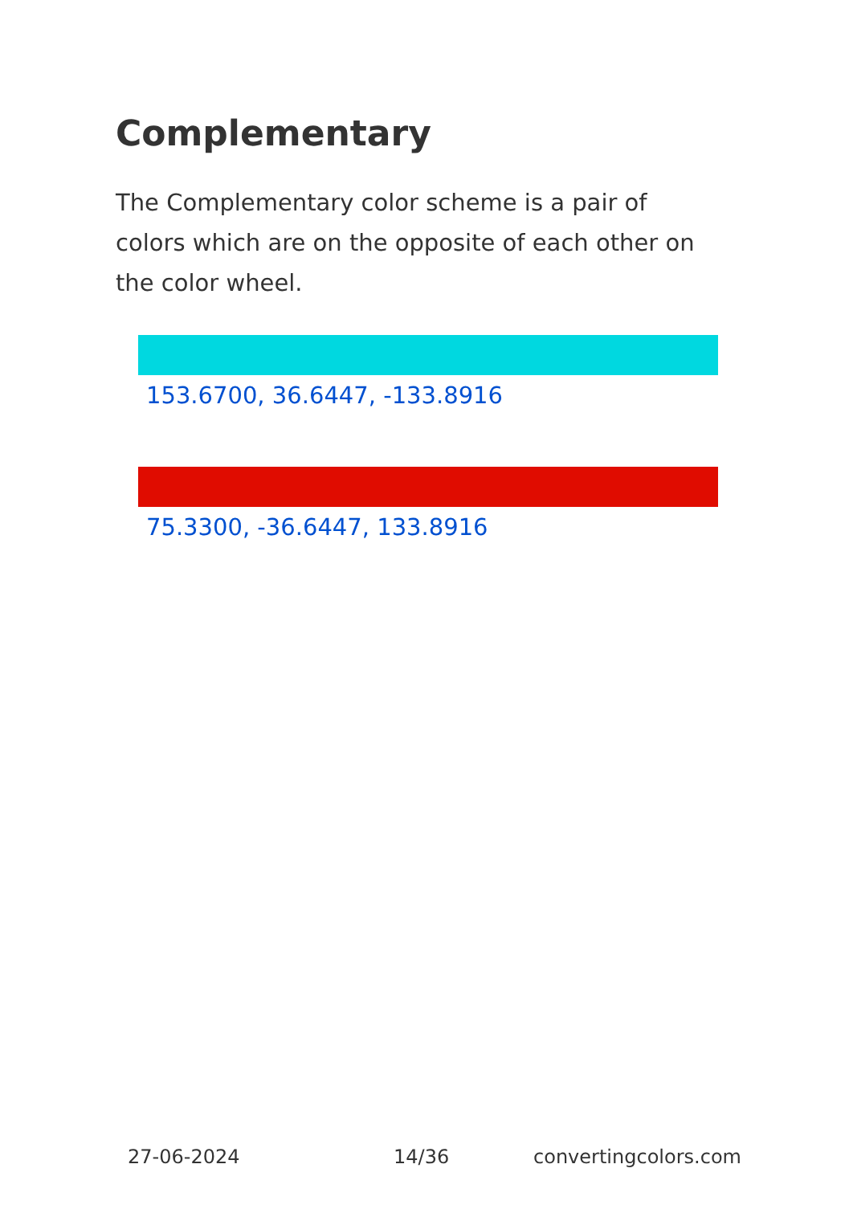Complementary
The Complementary color scheme is a pair of colors which are on the opposite of each other on the color wheel.
153.6700, 36.6447, -133.8916
75.3300, -36.6447, 133.8916
27-06-2024 14/36 convertingcolors.com